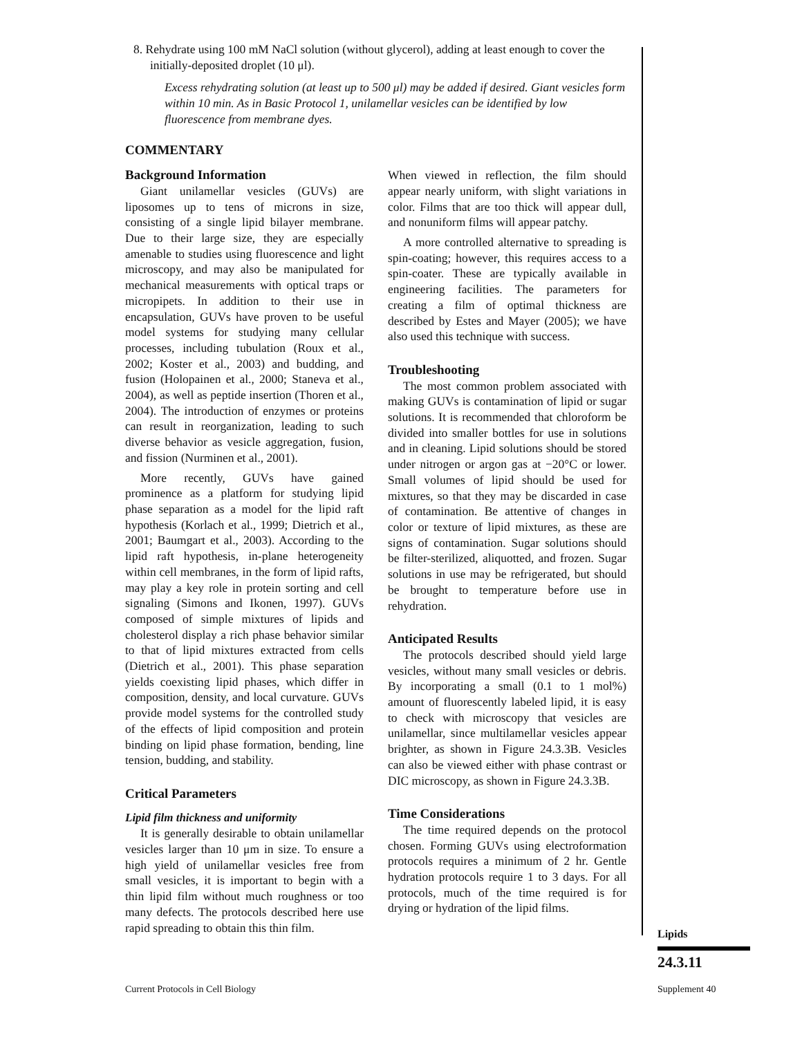8. Rehydrate using 100 mM NaCl solution (without glycerol), adding at least enough to cover the initially-deposited droplet (10 μl).
Excess rehydrating solution (at least up to 500 μl) may be added if desired. Giant vesicles form within 10 min. As in Basic Protocol 1, unilamellar vesicles can be identified by low fluorescence from membrane dyes.
COMMENTARY
Background Information
Giant unilamellar vesicles (GUVs) are liposomes up to tens of microns in size, consisting of a single lipid bilayer membrane. Due to their large size, they are especially amenable to studies using fluorescence and light microscopy, and may also be manipulated for mechanical measurements with optical traps or micropipets. In addition to their use in encapsulation, GUVs have proven to be useful model systems for studying many cellular processes, including tubulation (Roux et al., 2002; Koster et al., 2003) and budding, and fusion (Holopainen et al., 2000; Staneva et al., 2004), as well as peptide insertion (Thoren et al., 2004). The introduction of enzymes or proteins can result in reorganization, leading to such diverse behavior as vesicle aggregation, fusion, and fission (Nurminen et al., 2001).
More recently, GUVs have gained prominence as a platform for studying lipid phase separation as a model for the lipid raft hypothesis (Korlach et al., 1999; Dietrich et al., 2001; Baumgart et al., 2003). According to the lipid raft hypothesis, in-plane heterogeneity within cell membranes, in the form of lipid rafts, may play a key role in protein sorting and cell signaling (Simons and Ikonen, 1997). GUVs composed of simple mixtures of lipids and cholesterol display a rich phase behavior similar to that of lipid mixtures extracted from cells (Dietrich et al., 2001). This phase separation yields coexisting lipid phases, which differ in composition, density, and local curvature. GUVs provide model systems for the controlled study of the effects of lipid composition and protein binding on lipid phase formation, bending, line tension, budding, and stability.
Critical Parameters
Lipid film thickness and uniformity
It is generally desirable to obtain unilamellar vesicles larger than 10 μm in size. To ensure a high yield of unilamellar vesicles free from small vesicles, it is important to begin with a thin lipid film without much roughness or too many defects. The protocols described here use rapid spreading to obtain this thin film.
When viewed in reflection, the film should appear nearly uniform, with slight variations in color. Films that are too thick will appear dull, and nonuniform films will appear patchy.
A more controlled alternative to spreading is spin-coating; however, this requires access to a spin-coater. These are typically available in engineering facilities. The parameters for creating a film of optimal thickness are described by Estes and Mayer (2005); we have also used this technique with success.
Troubleshooting
The most common problem associated with making GUVs is contamination of lipid or sugar solutions. It is recommended that chloroform be divided into smaller bottles for use in solutions and in cleaning. Lipid solutions should be stored under nitrogen or argon gas at −20°C or lower. Small volumes of lipid should be used for mixtures, so that they may be discarded in case of contamination. Be attentive of changes in color or texture of lipid mixtures, as these are signs of contamination. Sugar solutions should be filter-sterilized, aliquotted, and frozen. Sugar solutions in use may be refrigerated, but should be brought to temperature before use in rehydration.
Anticipated Results
The protocols described should yield large vesicles, without many small vesicles or debris. By incorporating a small (0.1 to 1 mol%) amount of fluorescently labeled lipid, it is easy to check with microscopy that vesicles are unilamellar, since multilamellar vesicles appear brighter, as shown in Figure 24.3.3B. Vesicles can also be viewed either with phase contrast or DIC microscopy, as shown in Figure 24.3.3B.
Time Considerations
The time required depends on the protocol chosen. Forming GUVs using electroformation protocols requires a minimum of 2 hr. Gentle hydration protocols require 1 to 3 days. For all protocols, much of the time required is for drying or hydration of the lipid films.
Lipids
24.3.11
Current Protocols in Cell Biology
Supplement 40